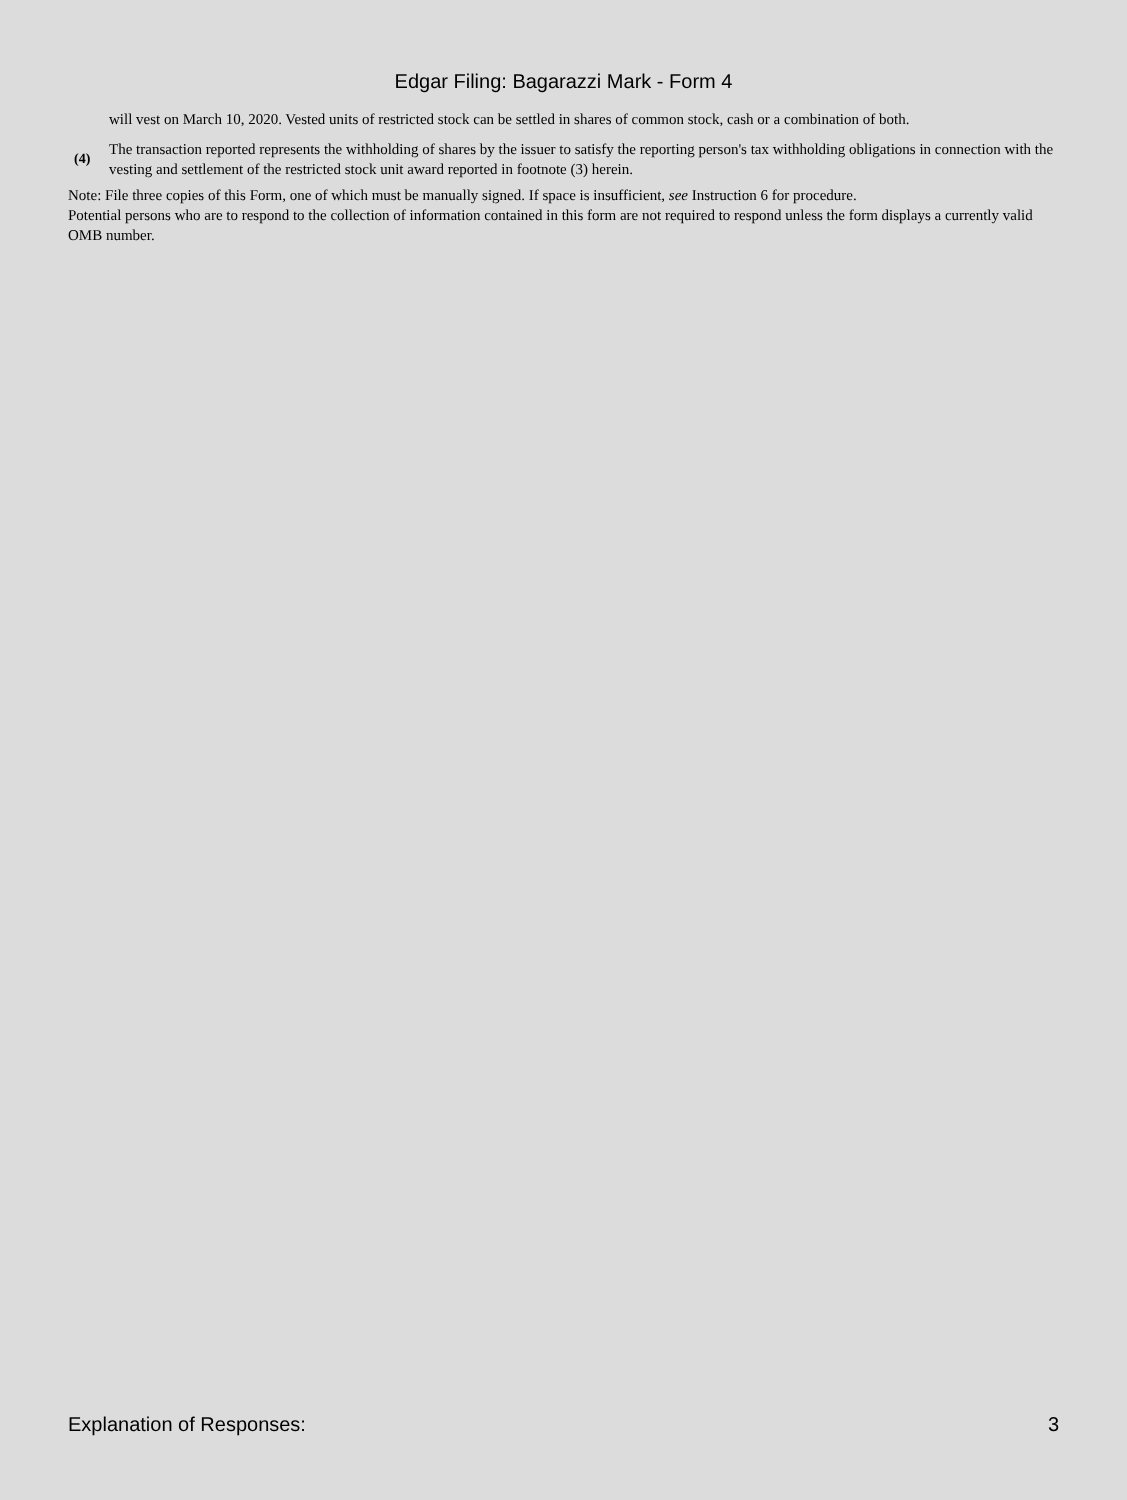Edgar Filing: Bagarazzi Mark - Form 4
will vest on March 10, 2020. Vested units of restricted stock can be settled in shares of common stock, cash or a combination of both.
(4) The transaction reported represents the withholding of shares by the issuer to satisfy the reporting person's tax withholding obligations in connection with the vesting and settlement of the restricted stock unit award reported in footnote (3) herein.
Note: File three copies of this Form, one of which must be manually signed. If space is insufficient, see Instruction 6 for procedure.
Potential persons who are to respond to the collection of information contained in this form are not required to respond unless the form displays a currently valid OMB number.
Explanation of Responses: 3